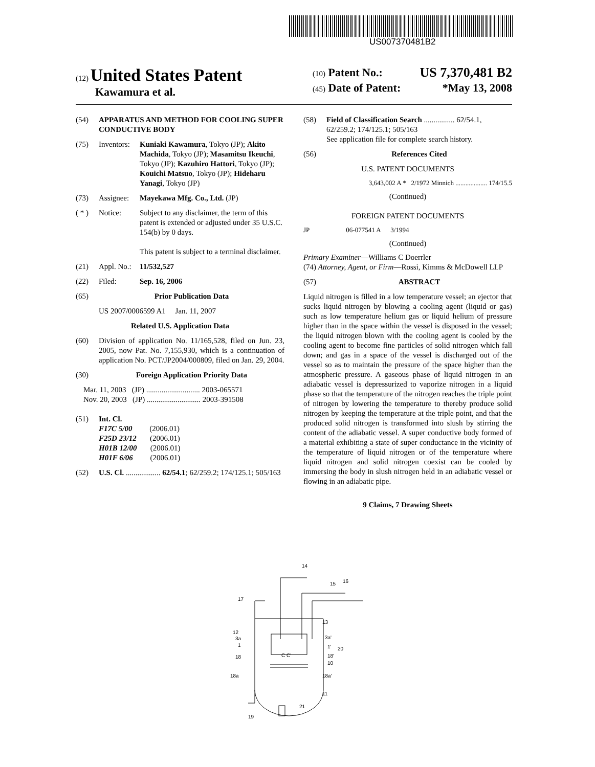US007370481B2
(12) United States Patent
Kawamura et al.
(10) Patent No.: US 7,370,481 B2
(45) Date of Patent: *May 13, 2008
(54) APPARATUS AND METHOD FOR COOLING SUPER CONDUCTIVE BODY
(75) Inventors: Kuniaki Kawamura, Tokyo (JP); Akito Machida, Tokyo (JP); Masamitsu Ikeuchi, Tokyo (JP); Kazuhiro Hattori, Tokyo (JP); Kouichi Matsuo, Tokyo (JP); Hideharu Yanagi, Tokyo (JP)
(73) Assignee: Mayekawa Mfg. Co., Ltd. (JP)
( * ) Notice: Subject to any disclaimer, the term of this patent is extended or adjusted under 35 U.S.C. 154(b) by 0 days.
This patent is subject to a terminal disclaimer.
(21) Appl. No.: 11/532,527
(22) Filed: Sep. 16, 2006
(65) Prior Publication Data
US 2007/0006599 A1 Jan. 11, 2007
Related U.S. Application Data
(60) Division of application No. 11/165,528, filed on Jun. 23, 2005, now Pat. No. 7,155,930, which is a continuation of application No. PCT/JP2004/000809, filed on Jan. 29, 2004.
(30) Foreign Application Priority Data
Mar. 11, 2003 (JP) ............................ 2003-065571
Nov. 20, 2003 (JP) ............................ 2003-391508
(51) Int. Cl.
F17C 5/00 (2006.01)
F25D 23/12 (2006.01)
H01B 12/00 (2006.01)
H01F 6/06 (2006.01)
(52) U.S. Cl. .................. 62/54.1; 62/259.2; 174/125.1; 505/163
(58) Field of Classification Search ................ 62/54.1, 62/259.2; 174/125.1; 505/163
See application file for complete search history.
(56) References Cited
U.S. PATENT DOCUMENTS
3,643,002 A * 2/1972 Minnich ................... 174/15.5
(Continued)
FOREIGN PATENT DOCUMENTS
JP 06-077541 A 3/1994
(Continued)
Primary Examiner—Williams C Doerrler
(74) Attorney, Agent, or Firm—Rossi, Kimms & McDowell LLP
(57) ABSTRACT
Liquid nitrogen is filled in a low temperature vessel; an ejector that sucks liquid nitrogen by blowing a cooling agent (liquid or gas) such as low temperature helium gas or liquid helium of pressure higher than in the space within the vessel is disposed in the vessel; the liquid nitrogen blown with the cooling agent is cooled by the cooling agent to become fine particles of solid nitrogen which fall down; and gas in a space of the vessel is discharged out of the vessel so as to maintain the pressure of the space higher than the atmospheric pressure. A gaseous phase of liquid nitrogen in an adiabatic vessel is depressurized to vaporize nitrogen in a liquid phase so that the temperature of the nitrogen reaches the triple point of nitrogen by lowering the temperature to thereby produce solid nitrogen by keeping the temperature at the triple point, and that the produced solid nitrogen is transformed into slush by stirring the content of the adiabatic vessel. A super conductive body formed of a material exhibiting a state of super conductance in the vicinity of the temperature of liquid nitrogen or of the temperature where liquid nitrogen and solid nitrogen coexist can be cooled by immersing the body in slush nitrogen held in an adiabatic vessel or flowing in an adiabatic pipe.
9 Claims, 7 Drawing Sheets
14
15
16
17
13
12
3a
3a'
1
1'
20
18
C C'
18'
10
18a
18a'
11
21
19